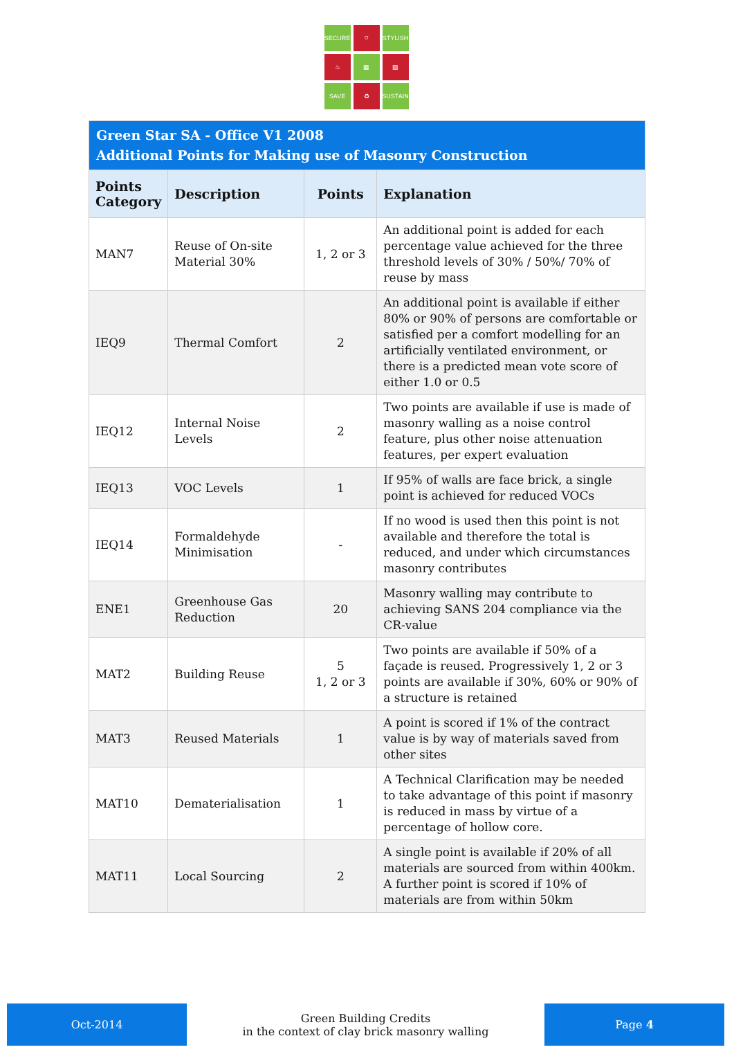SECURE
⛉
STYLISH
♨
▦
▧
SAVE
♻
SUSTAIN
| Green Star SA - Office V1 2008 Additional Points for Making use of Masonry Construction | | | |
| Points Category | Description | Points | Explanation |
| MAN7 | Reuse of On-site Material 30% | 1, 2 or 3 | An additional point is added for each percentage value achieved for the three threshold levels of 30% / 50%/ 70% of reuse by mass |
| IEQ9 | Thermal Comfort | 2 | An additional point is available if either 80% or 90% of persons are comfortable or satisfied per a comfort modelling for an artificially ventilated environment, or there is a predicted mean vote score of either 1.0 or 0.5 |
| IEQ12 | Internal Noise Levels | 2 | Two points are available if use is made of masonry walling as a noise control feature, plus other noise attenuation features, per expert evaluation |
| IEQ13 | VOC Levels | 1 | If 95% of walls are face brick, a single point is achieved for reduced VOCs |
| IEQ14 | Formaldehyde Minimisation | - | If no wood is used then this point is not available and therefore the total is reduced, and under which circumstances masonry contributes |
| ENE1 | Greenhouse Gas Reduction | 20 | Masonry walling may contribute to achieving SANS 204 compliance via the CR-value |
| MAT2 | Building Reuse | 5 1, 2 or 3 | Two points are available if 50% of a façade is reused. Progressively 1, 2 or 3 points are available if 30%, 60% or 90% of a structure is retained |
| MAT3 | Reused Materials | 1 | A point is scored if 1% of the contract value is by way of materials saved from other sites |
| MAT10 | Dematerialisation | 1 | A Technical Clarification may be needed to take advantage of this point if masonry is reduced in mass by virtue of a percentage of hollow core. |
| MAT11 | Local Sourcing | 2 | A single point is available if 20% of all materials are sourced from within 400km. A further point is scored if 10% of materials are from within 50km |
Oct-2014
Green Building Credits
in the context of clay brick masonry walling
Page 4